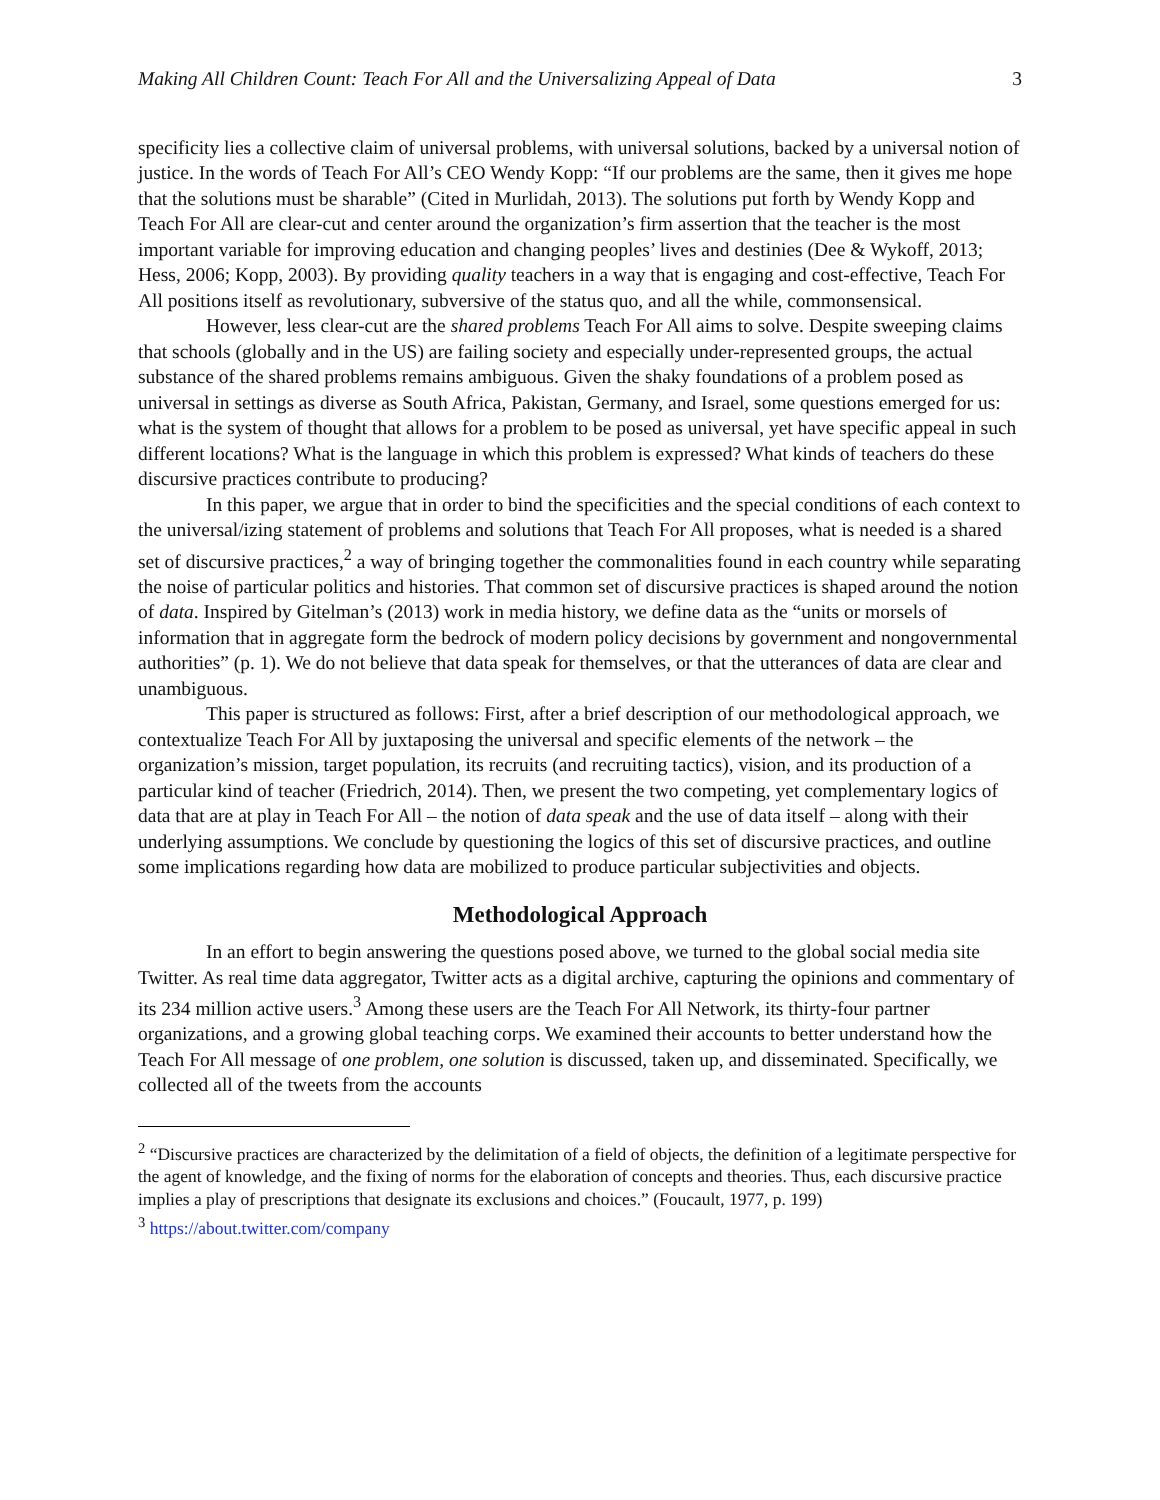Making All Children Count: Teach For All and the Universalizing Appeal of Data 3
specificity lies a collective claim of universal problems, with universal solutions, backed by a universal notion of justice. In the words of Teach For All’s CEO Wendy Kopp: “If our problems are the same, then it gives me hope that the solutions must be sharable” (Cited in Murlidah, 2013). The solutions put forth by Wendy Kopp and Teach For All are clear-cut and center around the organization’s firm assertion that the teacher is the most important variable for improving education and changing peoples’ lives and destinies (Dee & Wykoff, 2013; Hess, 2006; Kopp, 2003). By providing quality teachers in a way that is engaging and cost-effective, Teach For All positions itself as revolutionary, subversive of the status quo, and all the while, commonsensical.
However, less clear-cut are the shared problems Teach For All aims to solve. Despite sweeping claims that schools (globally and in the US) are failing society and especially under-represented groups, the actual substance of the shared problems remains ambiguous. Given the shaky foundations of a problem posed as universal in settings as diverse as South Africa, Pakistan, Germany, and Israel, some questions emerged for us: what is the system of thought that allows for a problem to be posed as universal, yet have specific appeal in such different locations? What is the language in which this problem is expressed? What kinds of teachers do these discursive practices contribute to producing?
In this paper, we argue that in order to bind the specificities and the special conditions of each context to the universal/izing statement of problems and solutions that Teach For All proposes, what is needed is a shared set of discursive practices,<sup>2</sup> a way of bringing together the commonalities found in each country while separating the noise of particular politics and histories. That common set of discursive practices is shaped around the notion of data. Inspired by Gitelman’s (2013) work in media history, we define data as the “units or morsels of information that in aggregate form the bedrock of modern policy decisions by government and nongovernmental authorities” (p. 1). We do not believe that data speak for themselves, or that the utterances of data are clear and unambiguous.
This paper is structured as follows: First, after a brief description of our methodological approach, we contextualize Teach For All by juxtaposing the universal and specific elements of the network – the organization’s mission, target population, its recruits (and recruiting tactics), vision, and its production of a particular kind of teacher (Friedrich, 2014). Then, we present the two competing, yet complementary logics of data that are at play in Teach For All – the notion of data speak and the use of data itself – along with their underlying assumptions. We conclude by questioning the logics of this set of discursive practices, and outline some implications regarding how data are mobilized to produce particular subjectivities and objects.
Methodological Approach
In an effort to begin answering the questions posed above, we turned to the global social media site Twitter. As real time data aggregator, Twitter acts as a digital archive, capturing the opinions and commentary of its 234 million active users.<sup>3</sup> Among these users are the Teach For All Network, its thirty-four partner organizations, and a growing global teaching corps. We examined their accounts to better understand how the Teach For All message of one problem, one solution is discussed, taken up, and disseminated. Specifically, we collected all of the tweets from the accounts
<sup>2</sup> “Discursive practices are characterized by the delimitation of a field of objects, the definition of a legitimate perspective for the agent of knowledge, and the fixing of norms for the elaboration of concepts and theories. Thus, each discursive practice implies a play of prescriptions that designate its exclusions and choices.” (Foucault, 1977, p. 199)
<sup>3</sup> https://about.twitter.com/company